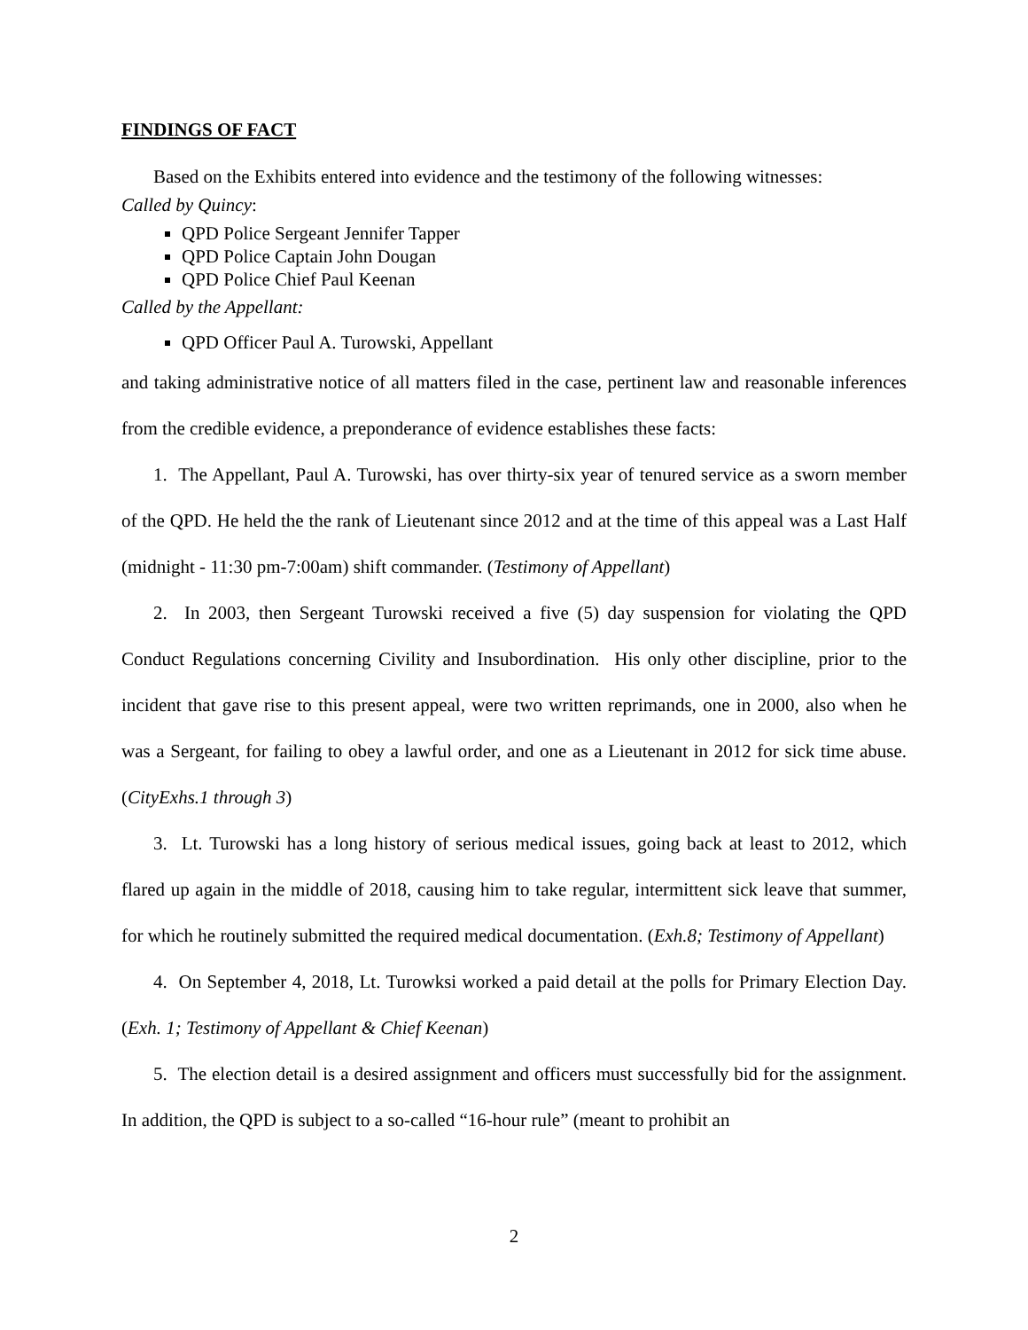FINDINGS OF FACT
Based on the Exhibits entered into evidence and the testimony of the following witnesses:
Called by Quincy:
QPD Police Sergeant Jennifer Tapper
QPD Police Captain John Dougan
QPD Police Chief Paul Keenan
Called by the Appellant:
QPD Officer Paul A. Turowski, Appellant
and taking administrative notice of all matters filed in the case, pertinent law and reasonable inferences from the credible evidence, a preponderance of evidence establishes these facts:
1. The Appellant, Paul A. Turowski, has over thirty-six year of tenured service as a sworn member of the QPD. He held the the rank of Lieutenant since 2012 and at the time of this appeal was a Last Half (midnight - 11:30 pm-7:00am) shift commander. (Testimony of Appellant)
2. In 2003, then Sergeant Turowski received a five (5) day suspension for violating the QPD Conduct Regulations concerning Civility and Insubordination. His only other discipline, prior to the incident that gave rise to this present appeal, were two written reprimands, one in 2000, also when he was a Sergeant, for failing to obey a lawful order, and one as a Lieutenant in 2012 for sick time abuse. (CityExhs.1 through 3)
3. Lt. Turowski has a long history of serious medical issues, going back at least to 2012, which flared up again in the middle of 2018, causing him to take regular, intermittent sick leave that summer, for which he routinely submitted the required medical documentation. (Exh.8; Testimony of Appellant)
4. On September 4, 2018, Lt. Turowksi worked a paid detail at the polls for Primary Election Day. (Exh. 1; Testimony of Appellant & Chief Keenan)
5. The election detail is a desired assignment and officers must successfully bid for the assignment. In addition, the QPD is subject to a so-called “16-hour rule” (meant to prohibit an
2